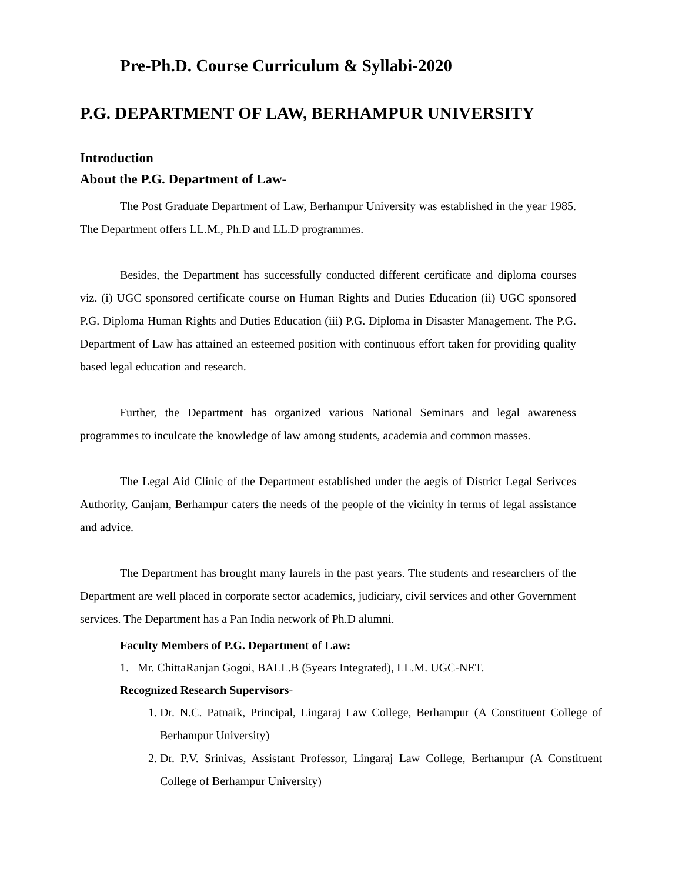Pre-Ph.D. Course Curriculum & Syllabi-2020
P.G. DEPARTMENT OF LAW, BERHAMPUR UNIVERSITY
Introduction
About the P.G. Department of Law-
The Post Graduate Department of Law, Berhampur University was established in the year 1985. The Department offers LL.M., Ph.D and LL.D programmes.
Besides, the Department has successfully conducted different certificate and diploma courses viz. (i) UGC sponsored certificate course on Human Rights and Duties Education (ii) UGC sponsored P.G. Diploma Human Rights and Duties Education (iii) P.G. Diploma in Disaster Management. The P.G. Department of Law has attained an esteemed position with continuous effort taken for providing quality based legal education and research.
Further, the Department has organized various National Seminars and legal awareness programmes to inculcate the knowledge of law among students, academia and common masses.
The Legal Aid Clinic of the Department established under the aegis of District Legal Serivces Authority, Ganjam, Berhampur caters the needs of the people of the vicinity in terms of legal assistance and advice.
The Department has brought many laurels in the past years. The students and researchers of the Department are well placed in corporate sector academics, judiciary, civil services and other Government services. The Department has a Pan India network of Ph.D alumni.
Faculty Members of P.G. Department of Law:
1. Mr. ChittaRanjan Gogoi, BALL.B (5years Integrated), LL.M. UGC-NET.
Recognized Research Supervisors-
1. Dr. N.C. Patnaik, Principal, Lingaraj Law College, Berhampur (A Constituent College of Berhampur University)
2. Dr. P.V. Srinivas, Assistant Professor, Lingaraj Law College, Berhampur (A Constituent College of Berhampur University)